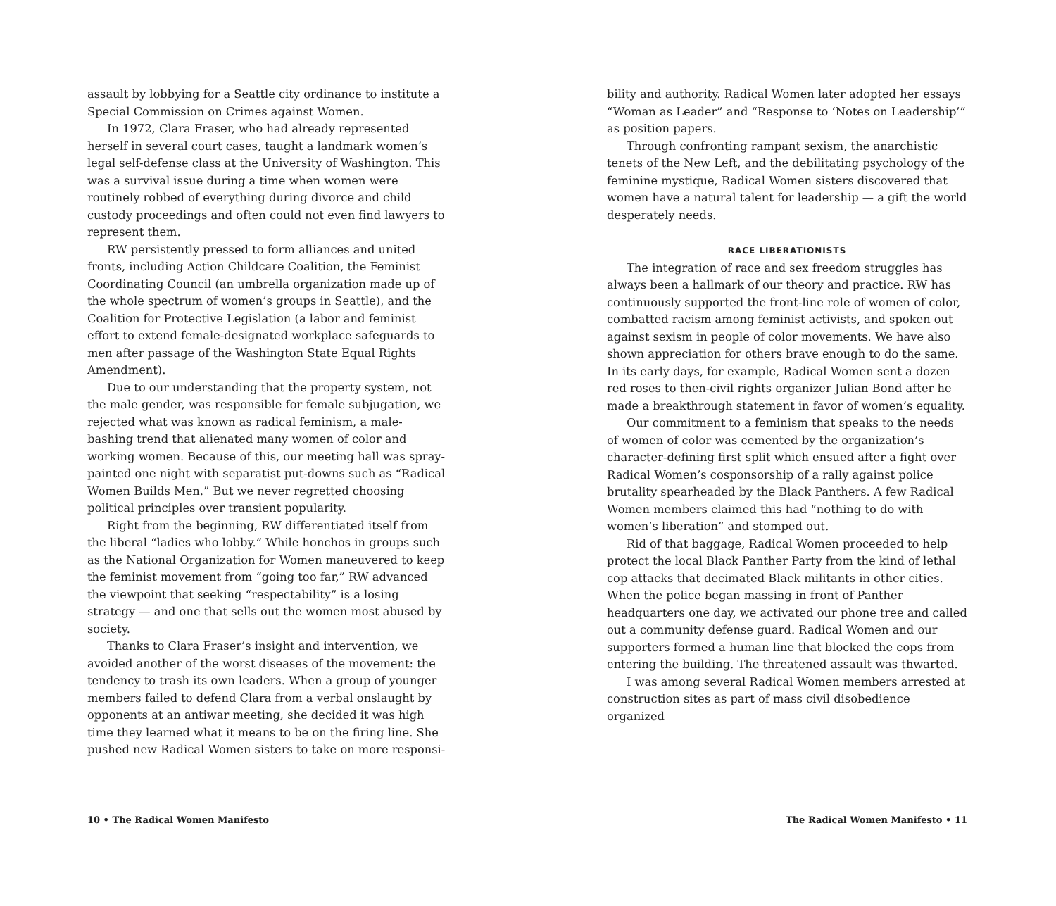assault by lobbying for a Seattle city ordinance to institute a Special Commission on Crimes against Women.
In 1972, Clara Fraser, who had already represented herself in several court cases, taught a landmark women’s legal self-defense class at the University of Washington. This was a survival issue during a time when women were routinely robbed of everything during divorce and child custody proceedings and often could not even find lawyers to represent them.
RW persistently pressed to form alliances and united fronts, including Action Childcare Coalition, the Feminist Coordinating Council (an umbrella organization made up of the whole spectrum of women’s groups in Seattle), and the Coalition for Protective Legislation (a labor and feminist effort to extend female-designated workplace safeguards to men after passage of the Washington State Equal Rights Amendment).
Due to our understanding that the property system, not the male gender, was responsible for female subjugation, we rejected what was known as radical feminism, a male-bashing trend that alienated many women of color and working women. Because of this, our meeting hall was spray-painted one night with separatist put-downs such as “Radical Women Builds Men.” But we never regretted choosing political principles over transient popularity.
Right from the beginning, RW differentiated itself from the liberal “ladies who lobby.” While honchos in groups such as the National Organization for Women maneuvered to keep the feminist movement from “going too far,” RW advanced the viewpoint that seeking “respectability” is a losing strategy — and one that sells out the women most abused by society.
Thanks to Clara Fraser’s insight and intervention, we avoided another of the worst diseases of the movement: the tendency to trash its own leaders. When a group of younger members failed to defend Clara from a verbal onslaught by opponents at an antiwar meeting, she decided it was high time they learned what it means to be on the firing line. She pushed new Radical Women sisters to take on more responsi-
10 • The Radical Women Manifesto
bility and authority. Radical Women later adopted her essays “Woman as Leader” and “Response to ‘Notes on Leadership’” as position papers.
Through confronting rampant sexism, the anarchistic tenets of the New Left, and the debilitating psychology of the feminine mystique, Radical Women sisters discovered that women have a natural talent for leadership — a gift the world desperately needs.
RACE LIBERATIONISTS
The integration of race and sex freedom struggles has always been a hallmark of our theory and practice. RW has continuously supported the front-line role of women of color, combatted racism among feminist activists, and spoken out against sexism in people of color movements. We have also shown appreciation for others brave enough to do the same. In its early days, for example, Radical Women sent a dozen red roses to then-civil rights organizer Julian Bond after he made a breakthrough statement in favor of women’s equality.
Our commitment to a feminism that speaks to the needs of women of color was cemented by the organization’s character-defining first split which ensued after a fight over Radical Women’s cosponsorship of a rally against police brutality spearheaded by the Black Panthers. A few Radical Women members claimed this had “nothing to do with women’s liberation” and stomped out.
Rid of that baggage, Radical Women proceeded to help protect the local Black Panther Party from the kind of lethal cop attacks that decimated Black militants in other cities. When the police began massing in front of Panther headquarters one day, we activated our phone tree and called out a community defense guard. Radical Women and our supporters formed a human line that blocked the cops from entering the building. The threatened assault was thwarted.
I was among several Radical Women members arrested at construction sites as part of mass civil disobedience organized
The Radical Women Manifesto • 11